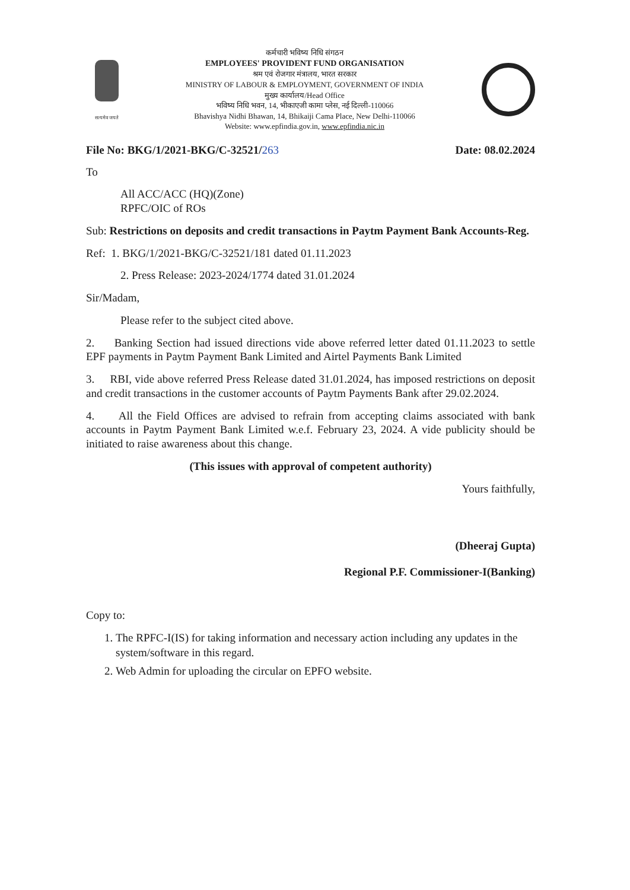सत्यमेव जयते
कर्मचारी भविष्य निधि संगठन
EMPLOYEES' PROVIDENT FUND ORGANISATION
श्रम एवं रोजगार मंत्रालय, भारत सरकार
MINISTRY OF LABOUR & EMPLOYMENT, GOVERNMENT OF INDIA
मुख्य कार्यालय/Head Office
भविष्य निधि भवन, 14, भीकाएजी कामा प्लेस, नई दिल्ली-110066
Bhavishya Nidhi Bhawan, 14, Bhikaiji Cama Place, New Delhi-110066
Website: www.epfindia.gov.in, www.epfindia.nic.in
File No: BKG/1/2021-BKG/C-32521/263 Date: 08.02.2024
To
All ACC/ACC (HQ)(Zone)
RPFC/OIC of ROs
Sub: Restrictions on deposits and credit transactions in Paytm Payment Bank Accounts-Reg.
Ref: 1. BKG/1/2021-BKG/C-32521/181 dated 01.11.2023
2. Press Release: 2023-2024/1774 dated 31.01.2024
Sir/Madam,
Please refer to the subject cited above.
2. Banking Section had issued directions vide above referred letter dated 01.11.2023 to settle EPF payments in Paytm Payment Bank Limited and Airtel Payments Bank Limited
3. RBI, vide above referred Press Release dated 31.01.2024, has imposed restrictions on deposit and credit transactions in the customer accounts of Paytm Payments Bank after 29.02.2024.
4. All the Field Offices are advised to refrain from accepting claims associated with bank accounts in Paytm Payment Bank Limited w.e.f. February 23, 2024. A vide publicity should be initiated to raise awareness about this change.
(This issues with approval of competent authority)
Yours faithfully,
(Dheeraj Gupta)
Regional P.F. Commissioner-I(Banking)
Copy to:
1. The RPFC-I(IS) for taking information and necessary action including any updates in the system/software in this regard.
2. Web Admin for uploading the circular on EPFO website.